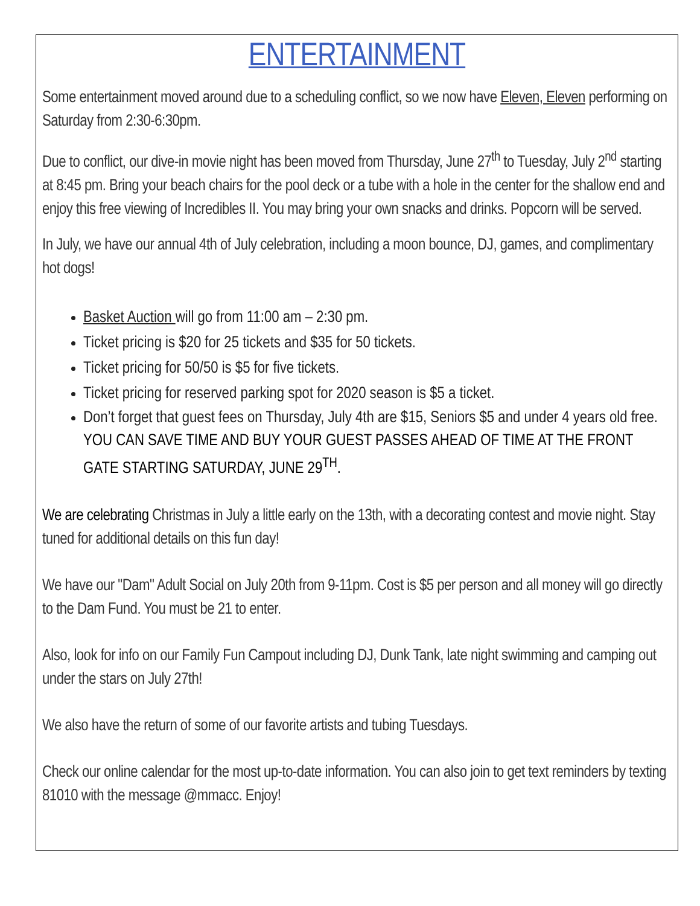ENTERTAINMENT
Some entertainment moved around due to a scheduling conflict, so we now have Eleven, Eleven performing on Saturday from 2:30-6:30pm.
Due to conflict, our dive-in movie night has been moved from Thursday, June 27<sup>th</sup> to Tuesday, July 2<sup>nd</sup> starting at 8:45 pm. Bring your beach chairs for the pool deck or a tube with a hole in the center for the shallow end and enjoy this free viewing of Incredibles II. You may bring your own snacks and drinks. Popcorn will be served.
In July, we have our annual 4th of July celebration, including a moon bounce, DJ, games, and complimentary hot dogs!
Basket Auction will go from 11:00 am – 2:30 pm.
Ticket pricing is $20 for 25 tickets and $35 for 50 tickets.
Ticket pricing for 50/50 is $5 for five tickets.
Ticket pricing for reserved parking spot for 2020 season is $5 a ticket.
Don’t forget that guest fees on Thursday, July 4th are $15, Seniors $5 and under 4 years old free. YOU CAN SAVE TIME AND BUY YOUR GUEST PASSES AHEAD OF TIME AT THE FRONT GATE STARTING SATURDAY, JUNE 29<sup>TH</sup>.
We are celebrating Christmas in July a little early on the 13th, with a decorating contest and movie night. Stay tuned for additional details on this fun day!
We have our "Dam" Adult Social on July 20th from 9-11pm. Cost is $5 per person and all money will go directly to the Dam Fund. You must be 21 to enter.
Also, look for info on our Family Fun Campout including DJ, Dunk Tank, late night swimming and camping out under the stars on July 27th!
We also have the return of some of our favorite artists and tubing Tuesdays.
Check our online calendar for the most up-to-date information. You can also join to get text reminders by texting 81010 with the message @mmacc. Enjoy!